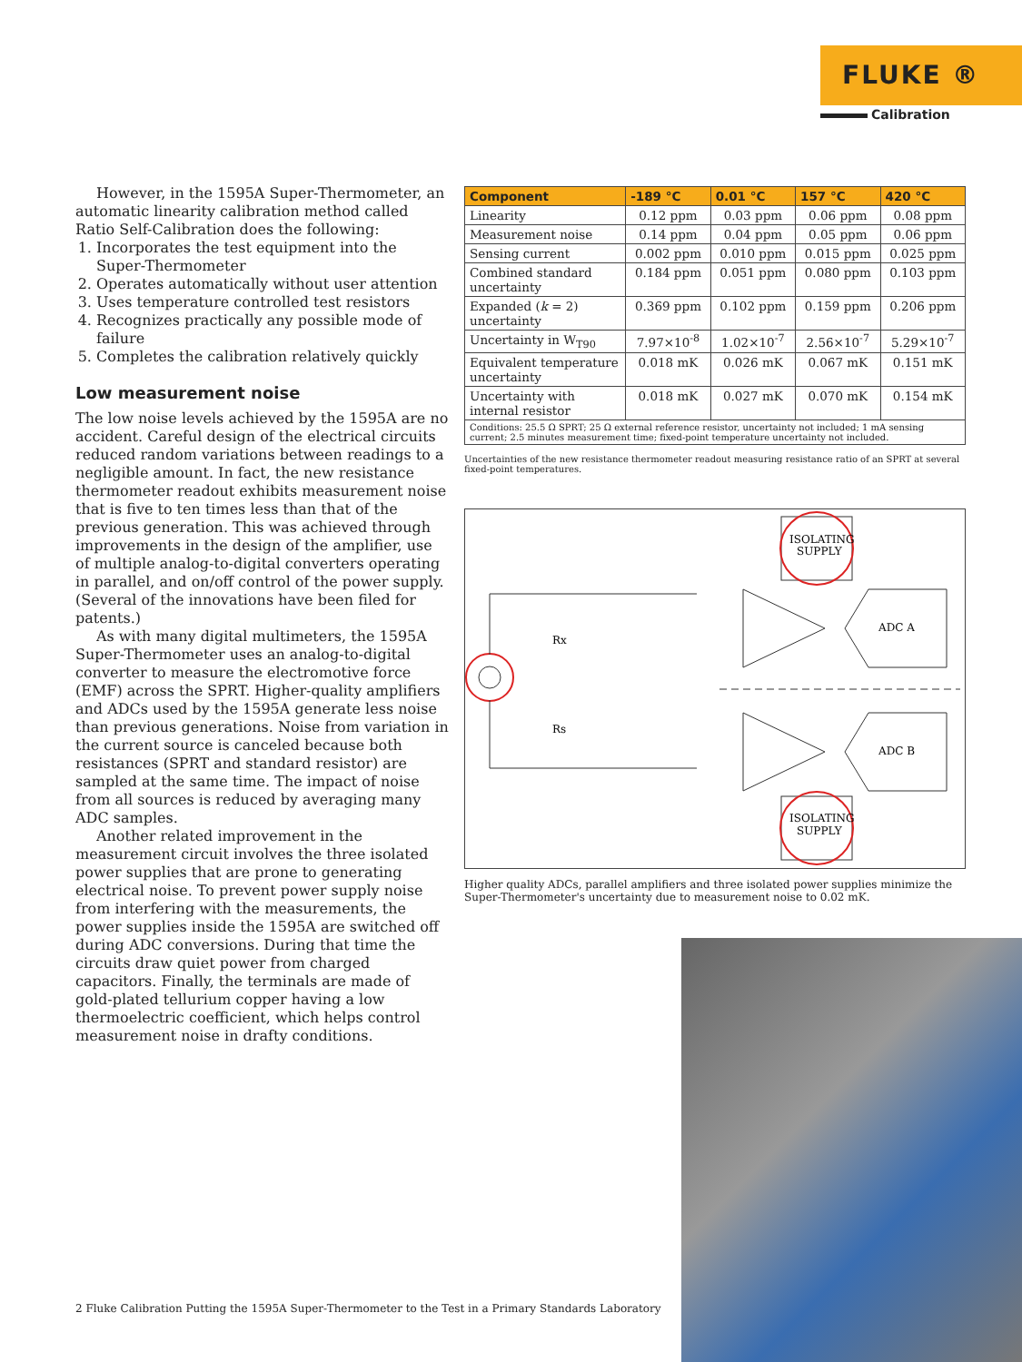FLUKE ®
Calibration
However, in the 1595A Super-Thermometer, an automatic linearity calibration method called Ratio Self-Calibration does the following:
1. Incorporates the test equipment into the Super-Thermometer
2. Operates automatically without user attention
3. Uses temperature controlled test resistors
4. Recognizes practically any possible mode of failure
5. Completes the calibration relatively quickly
Low measurement noise
The low noise levels achieved by the 1595A are no accident. Careful design of the electrical circuits reduced random variations between readings to a negligible amount. In fact, the new resistance thermometer readout exhibits measurement noise that is five to ten times less than that of the previous generation. This was achieved through improvements in the design of the amplifier, use of multiple analog-to-digital converters operating in parallel, and on/off control of the power supply. (Several of the innovations have been filed for patents.)
As with many digital multimeters, the 1595A Super-Thermometer uses an analog-to-digital converter to measure the electromotive force (EMF) across the SPRT. Higher-quality amplifiers and ADCs used by the 1595A generate less noise than previous generations. Noise from variation in the current source is canceled because both resistances (SPRT and standard resistor) are sampled at the same time. The impact of noise from all sources is reduced by averaging many ADC samples.
Another related improvement in the measurement circuit involves the three isolated power supplies that are prone to generating electrical noise. To prevent power supply noise from interfering with the measurements, the power supplies inside the 1595A are switched off during ADC conversions. During that time the circuits draw quiet power from charged capacitors. Finally, the terminals are made of gold-plated tellurium copper having a low thermoelectric coefficient, which helps control measurement noise in drafty conditions.
| Component | -189 °C | 0.01 °C | 157 °C | 420 °C |
| --- | --- | --- | --- | --- |
| Linearity | 0.12 ppm | 0.03 ppm | 0.06 ppm | 0.08 ppm |
| Measurement noise | 0.14 ppm | 0.04 ppm | 0.05 ppm | 0.06 ppm |
| Sensing current | 0.002 ppm | 0.010 ppm | 0.015 ppm | 0.025 ppm |
| Combined standard uncertainty | 0.184 ppm | 0.051 ppm | 0.080 ppm | 0.103 ppm |
| Expanded ( k = 2) uncertainty | 0.369 ppm | 0.102 ppm | 0.159 ppm | 0.206 ppm |
| Uncertainty in W<sub>T90</sub> | 7.97×10<sup>-8</sup> | 1.02×10<sup>-7</sup> | 2.56×10<sup>-7</sup> | 5.29×10<sup>-7</sup> |
| Equivalent temperature uncertainty | 0.018 mK | 0.026 mK | 0.067 mK | 0.151 mK |
| Uncertainty with internal resistor | 0.018 mK | 0.027 mK | 0.070 mK | 0.154 mK |
| Conditions: 25.5 Ω SPRT; 25 Ω external reference resistor, uncertainty not included; 1 mA sensing current; 2.5 minutes measurement time; fixed-point temperature uncertainty not included. | | | | |
Uncertainties of the new resistance thermometer readout measuring resistance ratio of an SPRT at several fixed-point temperatures.
ISOLATING
SUPPLY
ISOLATING
SUPPLY
ADC A
ADC B
Rx
Rs
Higher quality ADCs, parallel amplifiers and three isolated power supplies minimize the Super-Thermometer's uncertainty due to measurement noise to 0.02 mK.
2 Fluke Calibration Putting the 1595A Super-Thermometer to the Test in a Primary Standards Laboratory